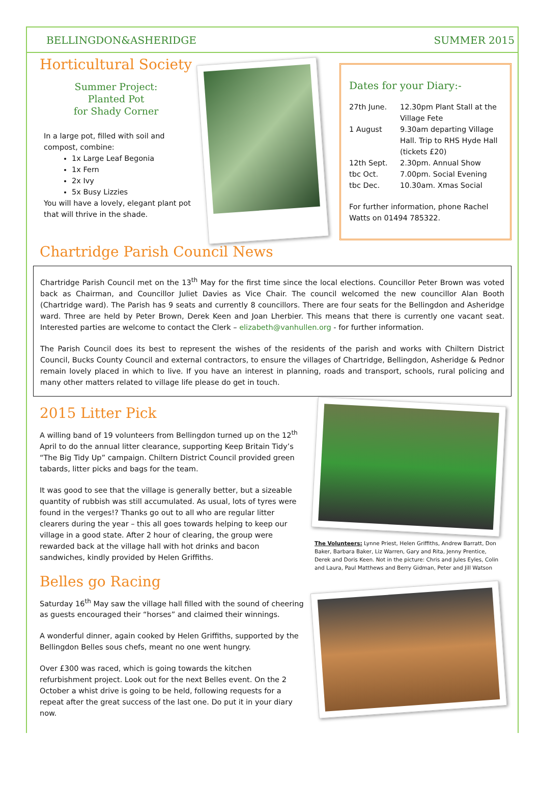BELLINGDON&ASHERIDGE SUMMER 2015
Horticultural Society
Summer Project:
Planted Pot
for Shady Corner
In a large pot, filled with soil and compost, combine:
1x Large Leaf Begonia
1x Fern
2x Ivy
5x Busy Lizzies
You will have a lovely, elegant plant pot that will thrive in the shade.
Dates for your Diary:-
27th June. 12.30pm Plant Stall at the Village Fete 1 August 9.30am departing Village Hall. Trip to RHS Hyde Hall (tickets £20) 12th Sept. 2.30pm. Annual Show tbc Oct. 7.00pm. Social Evening tbc Dec. 10.30am. Xmas Social
For further information, phone Rachel Watts on 01494 785322.
Chartridge Parish Council News
Chartridge Parish Council met on the 13<sup>th</sup> May for the first time since the local elections. Councillor Peter Brown was voted back as Chairman, and Councillor Juliet Davies as Vice Chair. The council welcomed the new councillor Alan Booth (Chartridge ward). The Parish has 9 seats and currently 8 councillors. There are four seats for the Bellingdon and Asheridge ward. Three are held by Peter Brown, Derek Keen and Joan Lherbier. This means that there is currently one vacant seat. Interested parties are welcome to contact the Clerk – elizabeth@vanhullen.org - for further information.
The Parish Council does its best to represent the wishes of the residents of the parish and works with Chiltern District Council, Bucks County Council and external contractors, to ensure the villages of Chartridge, Bellingdon, Asheridge & Pednor remain lovely placed in which to live. If you have an interest in planning, roads and transport, schools, rural policing and many other matters related to village life please do get in touch.
2015 Litter Pick
A willing band of 19 volunteers from Bellingdon turned up on the 12<sup>th</sup> April to do the annual litter clearance, supporting Keep Britain Tidy’s “The Big Tidy Up” campaign. Chiltern District Council provided green tabards, litter picks and bags for the team.
It was good to see that the village is generally better, but a sizeable quantity of rubbish was still accumulated. As usual, lots of tyres were found in the verges!? Thanks go out to all who are regular litter clearers during the year – this all goes towards helping to keep our village in a good state. After 2 hour of clearing, the group were rewarded back at the village hall with hot drinks and bacon sandwiches, kindly provided by Helen Griffiths.
Belles go Racing
Saturday 16<sup>th</sup> May saw the village hall filled with the sound of cheering as guests encouraged their “horses” and claimed their winnings.
A wonderful dinner, again cooked by Helen Griffiths, supported by the Bellingdon Belles sous chefs, meant no one went hungry.
Over £300 was raced, which is going towards the kitchen refurbishment project. Look out for the next Belles event. On the 2 October a whist drive is going to be held, following requests for a repeat after the great success of the last one. Do put it in your diary now.
The Volunteers: Lynne Priest, Helen Griffiths, Andrew Barratt, Don Baker, Barbara Baker, Liz Warren, Gary and Rita, Jenny Prentice, Derek and Doris Keen. Not in the picture: Chris and Jules Eyles, Colin and Laura, Paul Matthews and Berry Gidman, Peter and Jill Watson